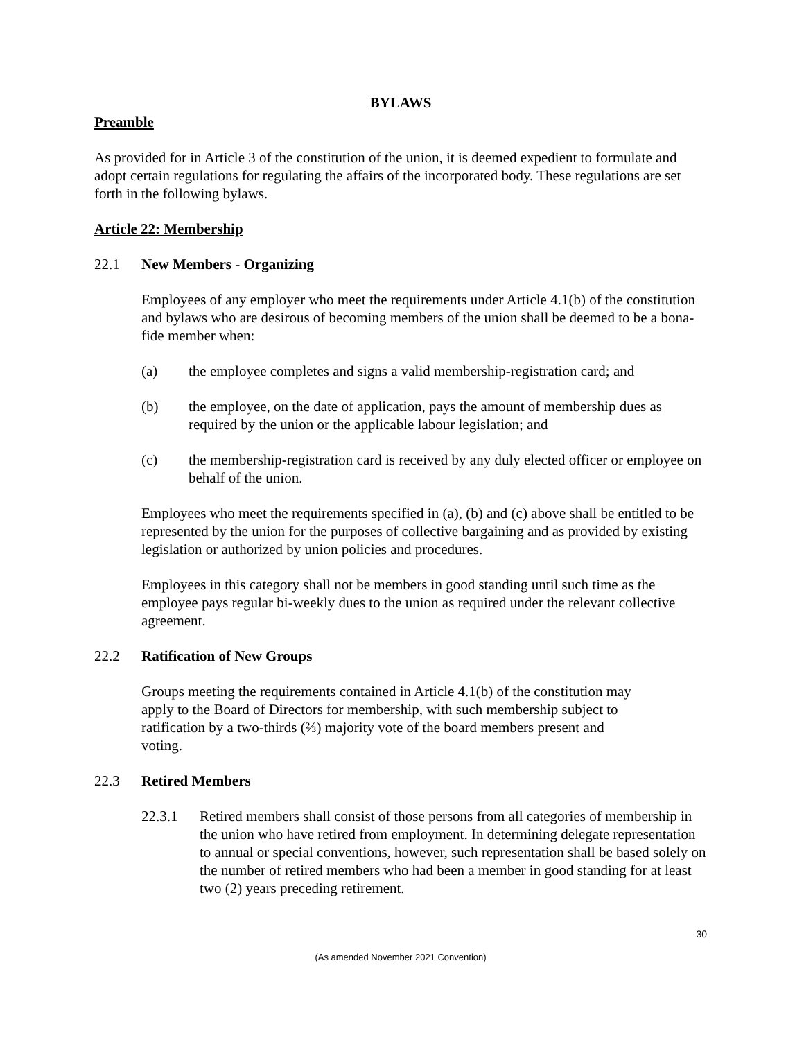BYLAWS
Preamble
As provided for in Article 3 of the constitution of the union, it is deemed expedient to formulate and adopt certain regulations for regulating the affairs of the incorporated body. These regulations are set forth in the following bylaws.
Article 22: Membership
22.1 New Members - Organizing
Employees of any employer who meet the requirements under Article 4.1(b) of the constitution and bylaws who are desirous of becoming members of the union shall be deemed to be a bona-fide member when:
(a) the employee completes and signs a valid membership-registration card; and
(b) the employee, on the date of application, pays the amount of membership dues as required by the union or the applicable labour legislation; and
(c) the membership-registration card is received by any duly elected officer or employee on behalf of the union.
Employees who meet the requirements specified in (a), (b) and (c) above shall be entitled to be represented by the union for the purposes of collective bargaining and as provided by existing legislation or authorized by union policies and procedures.
Employees in this category shall not be members in good standing until such time as the employee pays regular bi-weekly dues to the union as required under the relevant collective agreement.
22.2 Ratification of New Groups
Groups meeting the requirements contained in Article 4.1(b) of the constitution may apply to the Board of Directors for membership, with such membership subject to ratification by a two-thirds (⅔) majority vote of the board members present and voting.
22.3 Retired Members
22.3.1 Retired members shall consist of those persons from all categories of membership in the union who have retired from employment. In determining delegate representation to annual or special conventions, however, such representation shall be based solely on the number of retired members who had been a member in good standing for at least two (2) years preceding retirement.
30
(As amended November 2021 Convention)